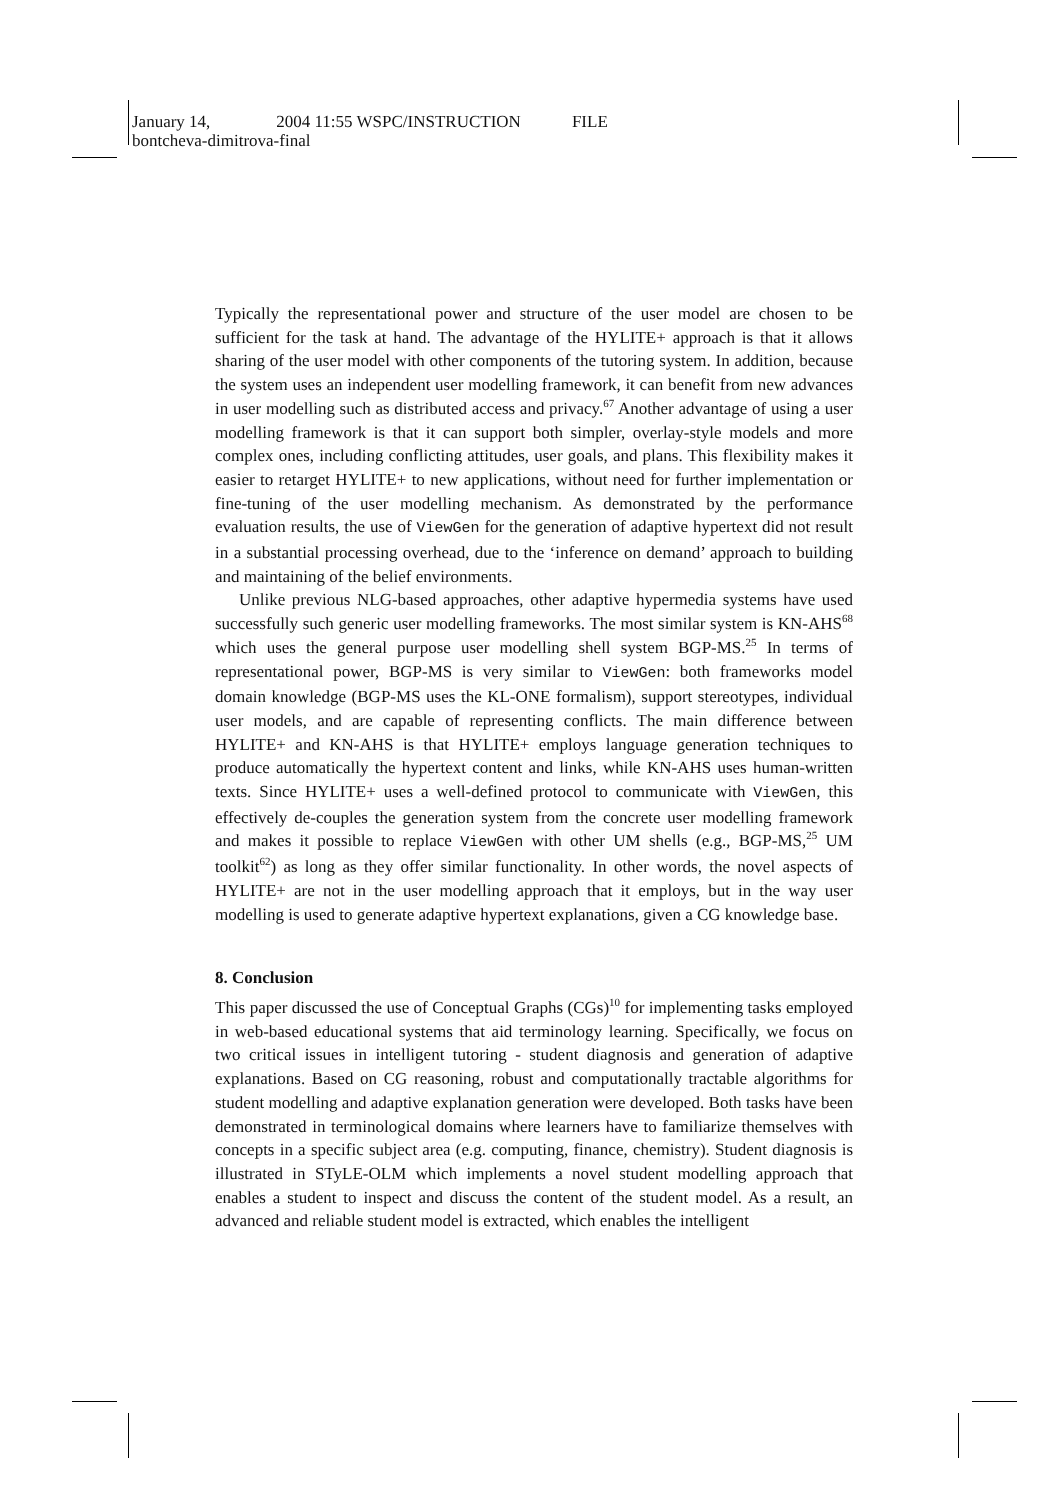January 14, 2004 11:55 WSPC/INSTRUCTION FILE
bontcheva-dimitrova-final
Typically the representational power and structure of the user model are chosen to be sufficient for the task at hand. The advantage of the HYLITE+ approach is that it allows sharing of the user model with other components of the tutoring system. In addition, because the system uses an independent user modelling framework, it can benefit from new advances in user modelling such as distributed access and privacy.<sup>67</sup> Another advantage of using a user modelling framework is that it can support both simpler, overlay-style models and more complex ones, including conflicting attitudes, user goals, and plans. This flexibility makes it easier to retarget HYLITE+ to new applications, without need for further implementation or fine-tuning of the user modelling mechanism. As demonstrated by the performance evaluation results, the use of ViewGen for the generation of adaptive hypertext did not result in a substantial processing overhead, due to the ‘inference on demand’ approach to building and maintaining of the belief environments.
Unlike previous NLG-based approaches, other adaptive hypermedia systems have used successfully such generic user modelling frameworks. The most similar system is KN-AHS<sup>68</sup> which uses the general purpose user modelling shell system BGP-MS.<sup>25</sup> In terms of representational power, BGP-MS is very similar to ViewGen: both frameworks model domain knowledge (BGP-MS uses the KL-ONE formalism), support stereotypes, individual user models, and are capable of representing conflicts. The main difference between HYLITE+ and KN-AHS is that HYLITE+ employs language generation techniques to produce automatically the hypertext content and links, while KN-AHS uses human-written texts. Since HYLITE+ uses a well-defined protocol to communicate with ViewGen, this effectively de-couples the generation system from the concrete user modelling framework and makes it possible to replace ViewGen with other UM shells (e.g., BGP-MS,<sup>25</sup> UM toolkit<sup>62</sup>) as long as they offer similar functionality. In other words, the novel aspects of HYLITE+ are not in the user modelling approach that it employs, but in the way user modelling is used to generate adaptive hypertext explanations, given a CG knowledge base.
8. Conclusion
This paper discussed the use of Conceptual Graphs (CGs)<sup>10</sup> for implementing tasks employed in web-based educational systems that aid terminology learning. Specifically, we focus on two critical issues in intelligent tutoring - student diagnosis and generation of adaptive explanations. Based on CG reasoning, robust and computationally tractable algorithms for student modelling and adaptive explanation generation were developed. Both tasks have been demonstrated in terminological domains where learners have to familiarize themselves with concepts in a specific subject area (e.g. computing, finance, chemistry). Student diagnosis is illustrated in STyLE-OLM which implements a novel student modelling approach that enables a student to inspect and discuss the content of the student model. As a result, an advanced and reliable student model is extracted, which enables the intelligent